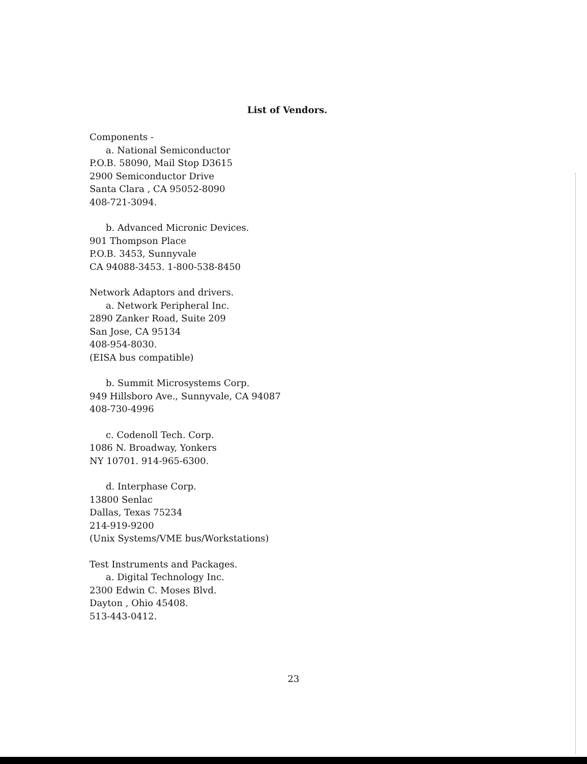List of Vendors.
Components -
a. National Semiconductor
P.O.B. 58090, Mail Stop D3615
2900 Semiconductor Drive
Santa Clara , CA 95052-8090
408-721-3094.
b. Advanced Micronic Devices.
901 Thompson Place
P.O.B. 3453, Sunnyvale
CA 94088-3453. 1-800-538-8450
Network Adaptors and drivers.
a. Network Peripheral Inc.
2890 Zanker Road, Suite 209
San Jose, CA 95134
408-954-8030.
(EISA bus compatible)
b. Summit Microsystems Corp.
949 Hillsboro Ave., Sunnyvale, CA 94087
408-730-4996
c. Codenoll Tech. Corp.
1086 N. Broadway, Yonkers
NY 10701. 914-965-6300.
d. Interphase Corp.
13800 Senlac
Dallas, Texas 75234
214-919-9200
(Unix Systems/VME bus/Workstations)
Test Instruments and Packages.
a. Digital Technology Inc.
2300 Edwin C. Moses Blvd.
Dayton , Ohio 45408.
513-443-0412.
23